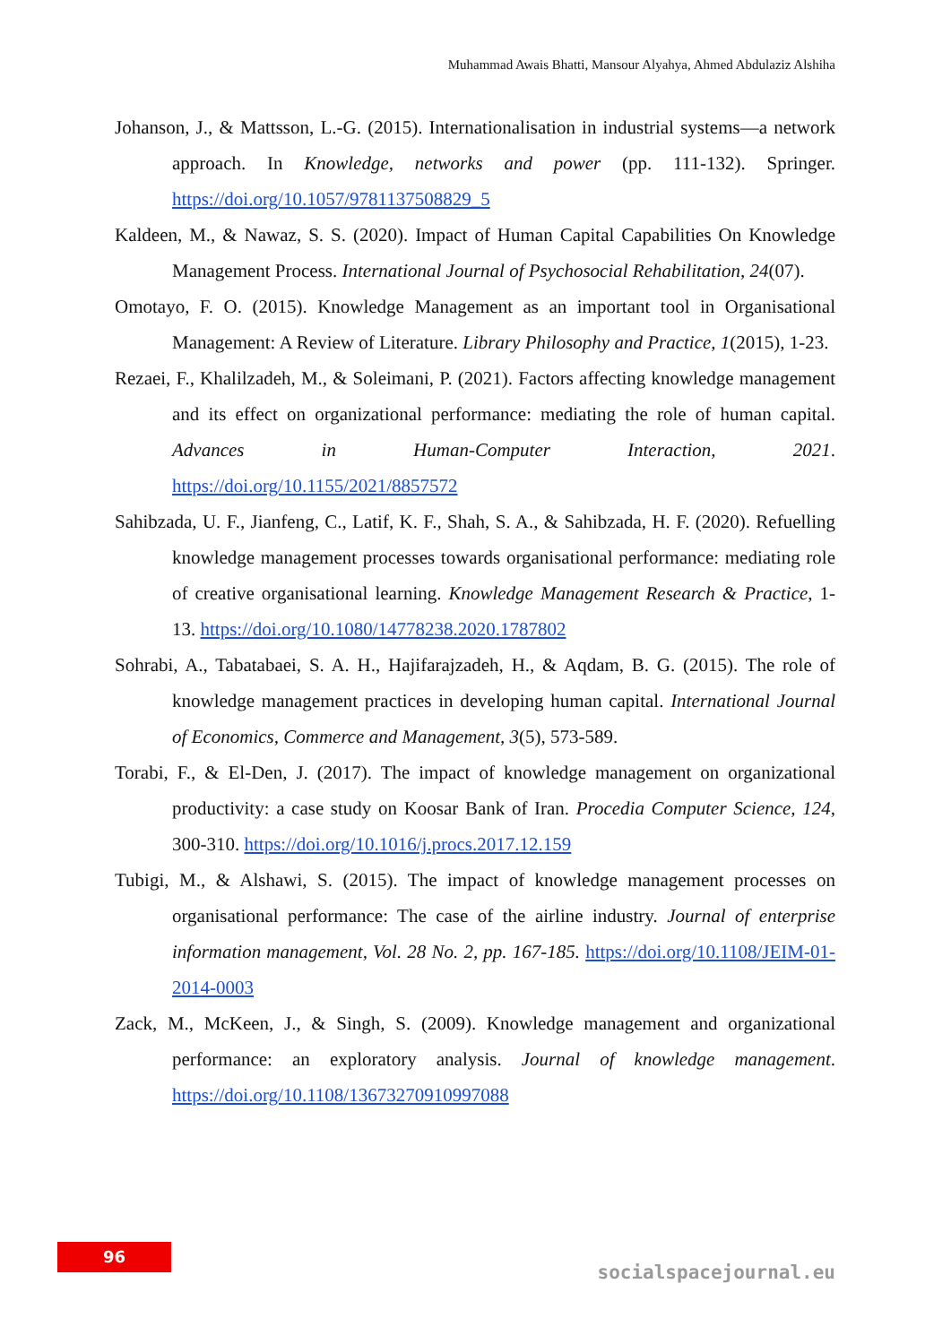Muhammad Awais Bhatti, Mansour Alyahya, Ahmed Abdulaziz Alshiha
Johanson, J., & Mattsson, L.-G. (2015). Internationalisation in industrial systems—a network approach. In Knowledge, networks and power (pp. 111-132). Springer. https://doi.org/10.1057/9781137508829_5
Kaldeen, M., & Nawaz, S. S. (2020). Impact of Human Capital Capabilities On Knowledge Management Process. International Journal of Psychosocial Rehabilitation, 24(07).
Omotayo, F. O. (2015). Knowledge Management as an important tool in Organisational Management: A Review of Literature. Library Philosophy and Practice, 1(2015), 1-23.
Rezaei, F., Khalilzadeh, M., & Soleimani, P. (2021). Factors affecting knowledge management and its effect on organizational performance: mediating the role of human capital. Advances in Human-Computer Interaction, 2021. https://doi.org/10.1155/2021/8857572
Sahibzada, U. F., Jianfeng, C., Latif, K. F., Shah, S. A., & Sahibzada, H. F. (2020). Refuelling knowledge management processes towards organisational performance: mediating role of creative organisational learning. Knowledge Management Research & Practice, 1-13. https://doi.org/10.1080/14778238.2020.1787802
Sohrabi, A., Tabatabaei, S. A. H., Hajifarajzadeh, H., & Aqdam, B. G. (2015). The role of knowledge management practices in developing human capital. International Journal of Economics, Commerce and Management, 3(5), 573-589.
Torabi, F., & El-Den, J. (2017). The impact of knowledge management on organizational productivity: a case study on Koosar Bank of Iran. Procedia Computer Science, 124, 300-310. https://doi.org/10.1016/j.procs.2017.12.159
Tubigi, M., & Alshawi, S. (2015). The impact of knowledge management processes on organisational performance: The case of the airline industry. Journal of enterprise information management, Vol. 28 No. 2, pp. 167-185. https://doi.org/10.1108/JEIM-01-2014-0003
Zack, M., McKeen, J., & Singh, S. (2009). Knowledge management and organizational performance: an exploratory analysis. Journal of knowledge management. https://doi.org/10.1108/13673270910997088
96
socialspacejournal.eu